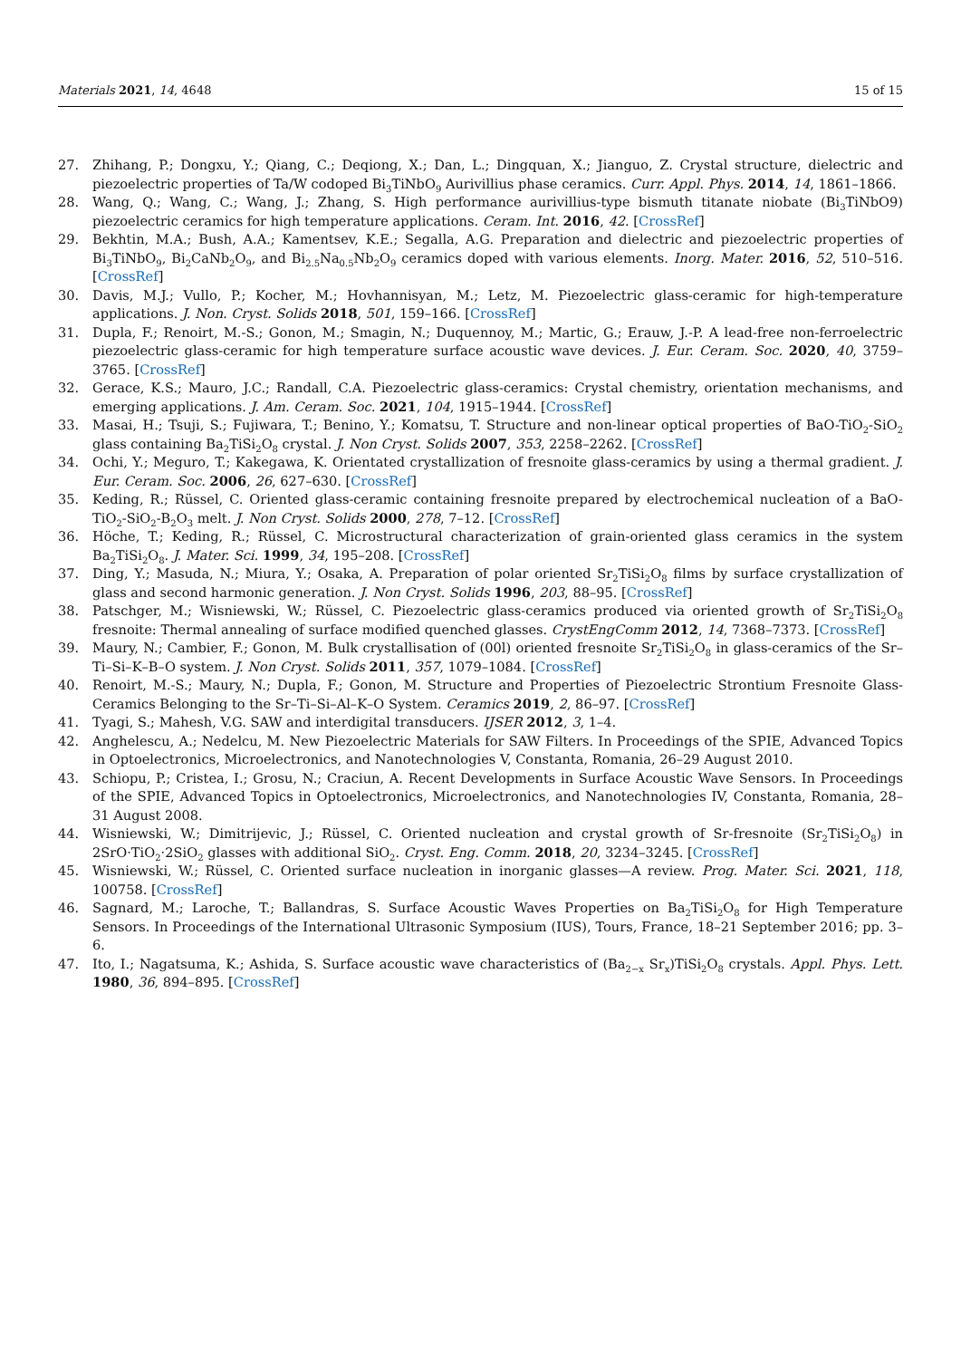Materials 2021, 14, 4648 15 of 15
27. Zhihang, P.; Dongxu, Y.; Qiang, C.; Deqiong, X.; Dan, L.; Dingquan, X.; Jianguo, Z. Crystal structure, dielectric and piezoelectric properties of Ta/W codoped Bi<sub>3</sub>TiNbO<sub>9</sub> Aurivillius phase ceramics. Curr. Appl. Phys. 2014, 14, 1861–1866.
28. Wang, Q.; Wang, C.; Wang, J.; Zhang, S. High performance aurivillius-type bismuth titanate niobate (Bi<sub>3</sub>TiNbO9) piezoelectric ceramics for high temperature applications. Ceram. Int. 2016, 42. [CrossRef]
29. Bekhtin, M.A.; Bush, A.A.; Kamentsev, K.E.; Segalla, A.G. Preparation and dielectric and piezoelectric properties of Bi<sub>3</sub>TiNbO<sub>9</sub>, Bi<sub>2</sub>CaNb<sub>2</sub>O<sub>9</sub>, and Bi<sub>2.5</sub>Na<sub>0.5</sub>Nb<sub>2</sub>O<sub>9</sub> ceramics doped with various elements. Inorg. Mater. 2016, 52, 510–516. [CrossRef]
30. Davis, M.J.; Vullo, P.; Kocher, M.; Hovhannisyan, M.; Letz, M. Piezoelectric glass-ceramic for high-temperature applications. J. Non. Cryst. Solids 2018, 501, 159–166. [CrossRef]
31. Dupla, F.; Renoirt, M.-S.; Gonon, M.; Smagin, N.; Duquennoy, M.; Martic, G.; Erauw, J.-P. A lead-free non-ferroelectric piezoelectric glass-ceramic for high temperature surface acoustic wave devices. J. Eur. Ceram. Soc. 2020, 40, 3759–3765. [CrossRef]
32. Gerace, K.S.; Mauro, J.C.; Randall, C.A. Piezoelectric glass-ceramics: Crystal chemistry, orientation mechanisms, and emerging applications. J. Am. Ceram. Soc. 2021, 104, 1915–1944. [CrossRef]
33. Masai, H.; Tsuji, S.; Fujiwara, T.; Benino, Y.; Komatsu, T. Structure and non-linear optical properties of BaO-TiO<sub>2</sub>-SiO<sub>2</sub> glass containing Ba<sub>2</sub>TiSi<sub>2</sub>O<sub>8</sub> crystal. J. Non Cryst. Solids 2007, 353, 2258–2262. [CrossRef]
34. Ochi, Y.; Meguro, T.; Kakegawa, K. Orientated crystallization of fresnoite glass-ceramics by using a thermal gradient. J. Eur. Ceram. Soc. 2006, 26, 627–630. [CrossRef]
35. Keding, R.; Rüssel, C. Oriented glass-ceramic containing fresnoite prepared by electrochemical nucleation of a BaO-TiO<sub>2</sub>-SiO<sub>2</sub>-B<sub>2</sub>O<sub>3</sub> melt. J. Non Cryst. Solids 2000, 278, 7–12. [CrossRef]
36. Höche, T.; Keding, R.; Rüssel, C. Microstructural characterization of grain-oriented glass ceramics in the system Ba<sub>2</sub>TiSi<sub>2</sub>O<sub>8</sub>. J. Mater. Sci. 1999, 34, 195–208. [CrossRef]
37. Ding, Y.; Masuda, N.; Miura, Y.; Osaka, A. Preparation of polar oriented Sr<sub>2</sub>TiSi<sub>2</sub>O<sub>8</sub> films by surface crystallization of glass and second harmonic generation. J. Non Cryst. Solids 1996, 203, 88–95. [CrossRef]
38. Patschger, M.; Wisniewski, W.; Rüssel, C. Piezoelectric glass-ceramics produced via oriented growth of Sr<sub>2</sub>TiSi<sub>2</sub>O<sub>8</sub> fresnoite: Thermal annealing of surface modified quenched glasses. CrystEngComm 2012, 14, 7368–7373. [CrossRef]
39. Maury, N.; Cambier, F.; Gonon, M. Bulk crystallisation of (00l) oriented fresnoite Sr<sub>2</sub>TiSi<sub>2</sub>O<sub>8</sub> in glass-ceramics of the Sr–Ti–Si–K–B–O system. J. Non Cryst. Solids 2011, 357, 1079–1084. [CrossRef]
40. Renoirt, M.-S.; Maury, N.; Dupla, F.; Gonon, M. Structure and Properties of Piezoelectric Strontium Fresnoite Glass-Ceramics Belonging to the Sr–Ti–Si–Al–K–O System. Ceramics 2019, 2, 86–97. [CrossRef]
41. Tyagi, S.; Mahesh, V.G. SAW and interdigital transducers. IJSER 2012, 3, 1–4.
42. Anghelescu, A.; Nedelcu, M. New Piezoelectric Materials for SAW Filters. In Proceedings of the SPIE, Advanced Topics in Optoelectronics, Microelectronics, and Nanotechnologies V, Constanta, Romania, 26–29 August 2010.
43. Schiopu, P.; Cristea, I.; Grosu, N.; Craciun, A. Recent Developments in Surface Acoustic Wave Sensors. In Proceedings of the SPIE, Advanced Topics in Optoelectronics, Microelectronics, and Nanotechnologies IV, Constanta, Romania, 28–31 August 2008.
44. Wisniewski, W.; Dimitrijevic, J.; Rüssel, C. Oriented nucleation and crystal growth of Sr-fresnoite (Sr<sub>2</sub>TiSi<sub>2</sub>O<sub>8</sub>) in 2SrO·TiO<sub>2</sub>·2SiO<sub>2</sub> glasses with additional SiO<sub>2</sub>. Cryst. Eng. Comm. 2018, 20, 3234–3245. [CrossRef]
45. Wisniewski, W.; Rüssel, C. Oriented surface nucleation in inorganic glasses—A review. Prog. Mater. Sci. 2021, 118, 100758. [CrossRef]
46. Sagnard, M.; Laroche, T.; Ballandras, S. Surface Acoustic Waves Properties on Ba<sub>2</sub>TiSi<sub>2</sub>O<sub>8</sub> for High Temperature Sensors. In Proceedings of the International Ultrasonic Symposium (IUS), Tours, France, 18–21 September 2016; pp. 3–6.
47. Ito, I.; Nagatsuma, K.; Ashida, S. Surface acoustic wave characteristics of (Ba<sub>2−x</sub> Sr<sub>x</sub>)TiSi<sub>2</sub>O<sub>8</sub> crystals. Appl. Phys. Lett. 1980, 36, 894–895. [CrossRef]